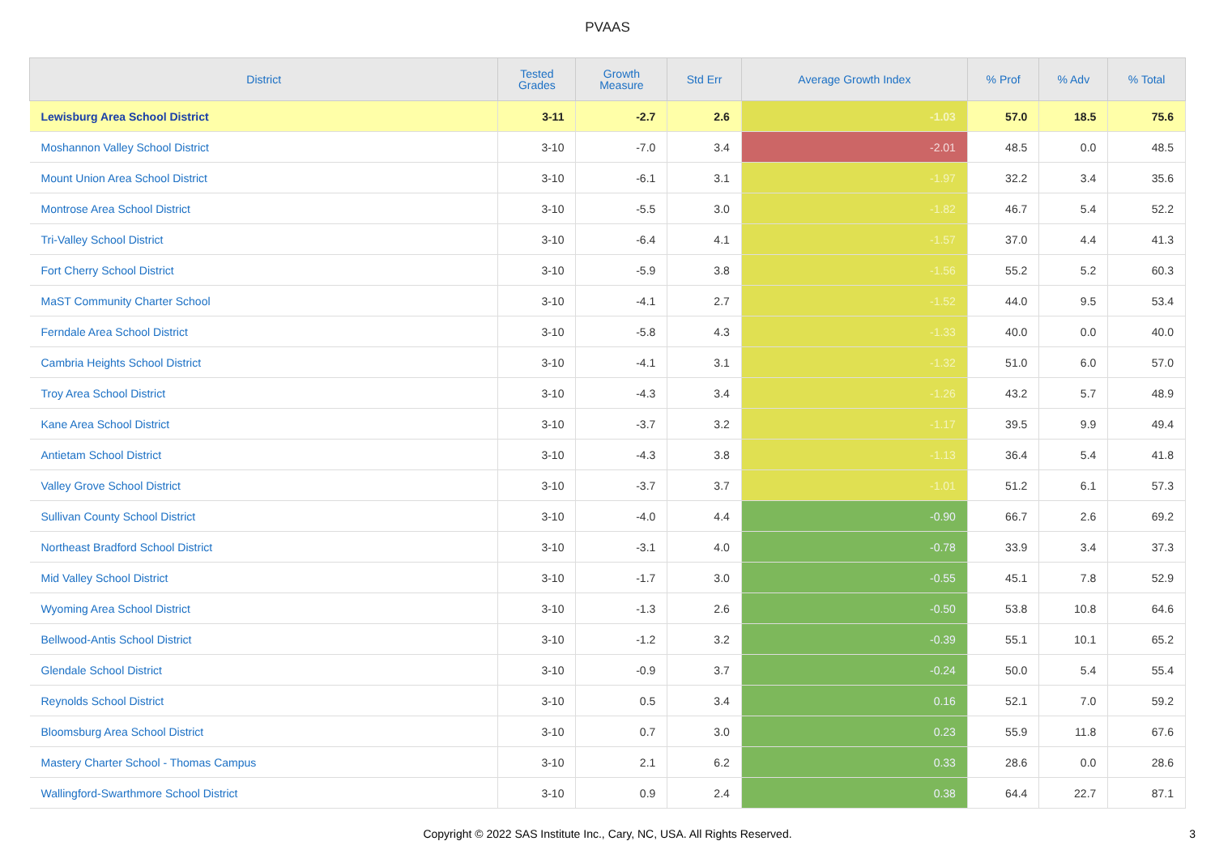PVAAS
| District | Tested Grades | Growth Measure | Std Err | Average Growth Index | % Prof | % Adv | % Total |
| --- | --- | --- | --- | --- | --- | --- | --- |
| Lewisburg Area School District | 3-11 | -2.7 | 2.6 | -1.03 | 57.0 | 18.5 | 75.6 |
| Moshannon Valley School District | 3-10 | -7.0 | 3.4 | -2.01 | 48.5 | 0.0 | 48.5 |
| Mount Union Area School District | 3-10 | -6.1 | 3.1 | -1.97 | 32.2 | 3.4 | 35.6 |
| Montrose Area School District | 3-10 | -5.5 | 3.0 | -1.82 | 46.7 | 5.4 | 52.2 |
| Tri-Valley School District | 3-10 | -6.4 | 4.1 | -1.57 | 37.0 | 4.4 | 41.3 |
| Fort Cherry School District | 3-10 | -5.9 | 3.8 | -1.56 | 55.2 | 5.2 | 60.3 |
| MaST Community Charter School | 3-10 | -4.1 | 2.7 | -1.52 | 44.0 | 9.5 | 53.4 |
| Ferndale Area School District | 3-10 | -5.8 | 4.3 | -1.33 | 40.0 | 0.0 | 40.0 |
| Cambria Heights School District | 3-10 | -4.1 | 3.1 | -1.32 | 51.0 | 6.0 | 57.0 |
| Troy Area School District | 3-10 | -4.3 | 3.4 | -1.26 | 43.2 | 5.7 | 48.9 |
| Kane Area School District | 3-10 | -3.7 | 3.2 | -1.17 | 39.5 | 9.9 | 49.4 |
| Antietam School District | 3-10 | -4.3 | 3.8 | -1.13 | 36.4 | 5.4 | 41.8 |
| Valley Grove School District | 3-10 | -3.7 | 3.7 | -1.01 | 51.2 | 6.1 | 57.3 |
| Sullivan County School District | 3-10 | -4.0 | 4.4 | -0.90 | 66.7 | 2.6 | 69.2 |
| Northeast Bradford School District | 3-10 | -3.1 | 4.0 | -0.78 | 33.9 | 3.4 | 37.3 |
| Mid Valley School District | 3-10 | -1.7 | 3.0 | -0.55 | 45.1 | 7.8 | 52.9 |
| Wyoming Area School District | 3-10 | -1.3 | 2.6 | -0.50 | 53.8 | 10.8 | 64.6 |
| Bellwood-Antis School District | 3-10 | -1.2 | 3.2 | -0.39 | 55.1 | 10.1 | 65.2 |
| Glendale School District | 3-10 | -0.9 | 3.7 | -0.24 | 50.0 | 5.4 | 55.4 |
| Reynolds School District | 3-10 | 0.5 | 3.4 | 0.16 | 52.1 | 7.0 | 59.2 |
| Bloomsburg Area School District | 3-10 | 0.7 | 3.0 | 0.23 | 55.9 | 11.8 | 67.6 |
| Mastery Charter School - Thomas Campus | 3-10 | 2.1 | 6.2 | 0.33 | 28.6 | 0.0 | 28.6 |
| Wallingford-Swarthmore School District | 3-10 | 0.9 | 2.4 | 0.38 | 64.4 | 22.7 | 87.1 |
Copyright © 2022 SAS Institute Inc., Cary, NC, USA. All Rights Reserved.
3